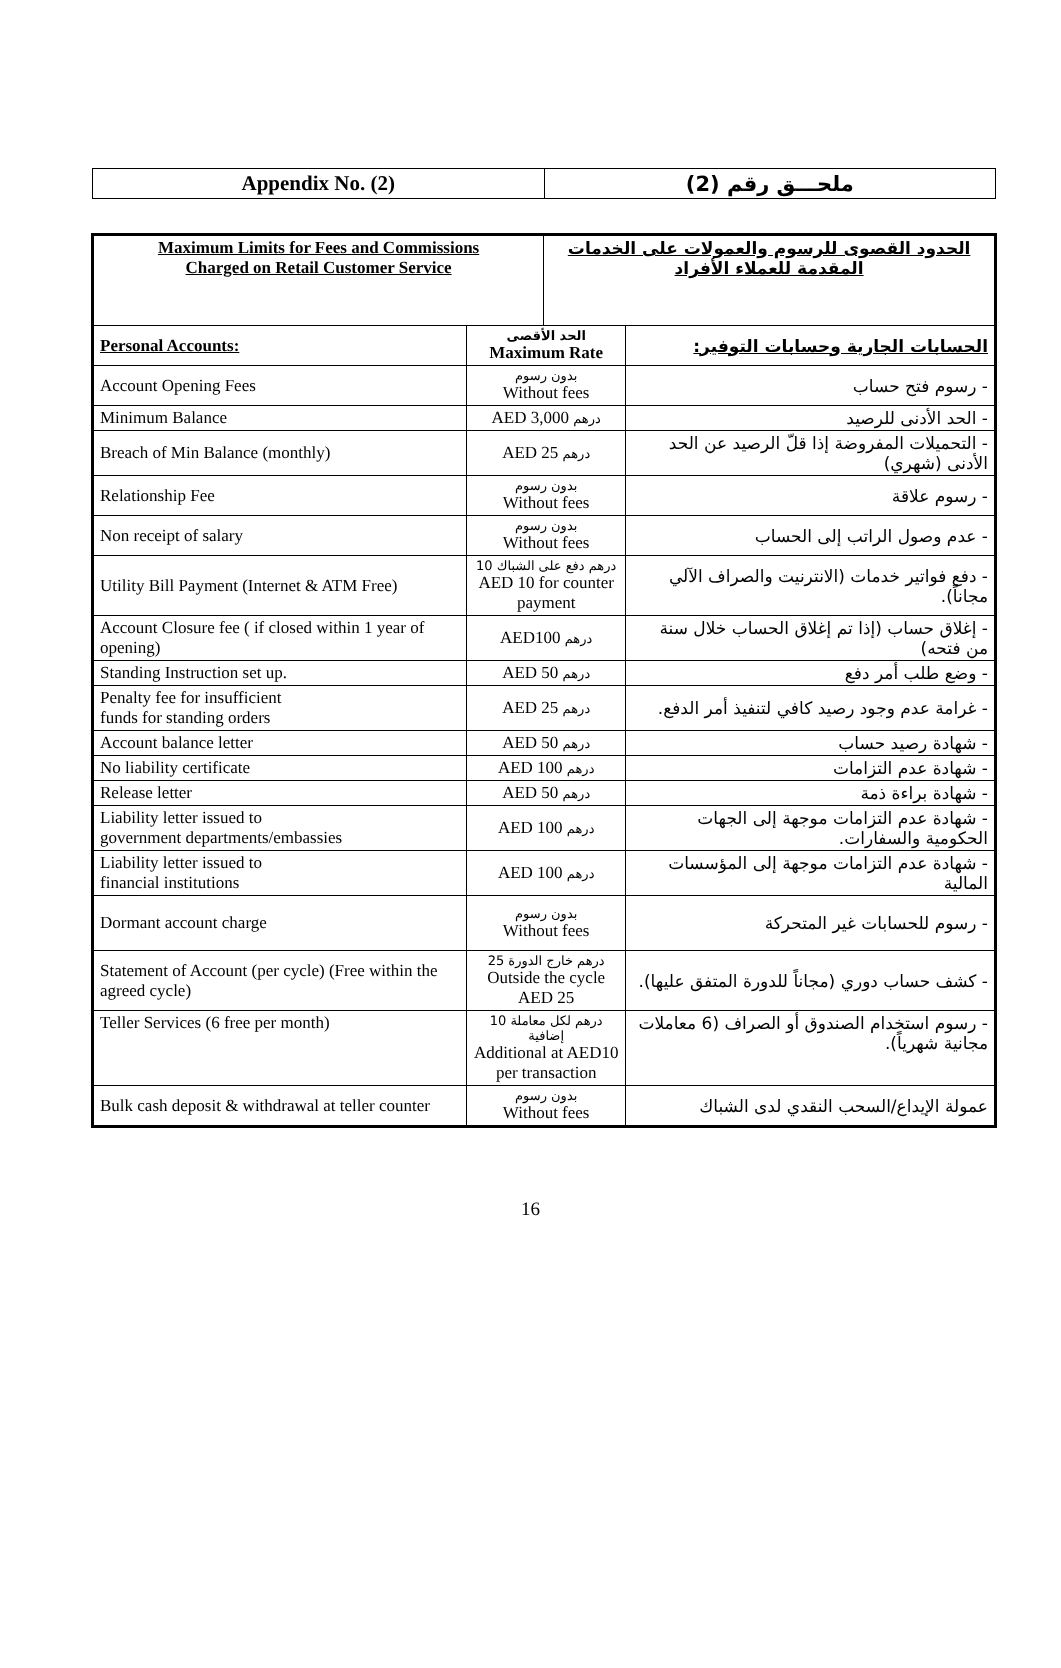| Appendix No. (2) | ملحـــق رقم (2) |
| Maximum Limits for Fees and Commissions Charged on Retail Customer Service | | الحدود القصوى للرسوم والعمولات على الخدمات المقدمة للعملاء الأفراد | |
| Personal Accounts: | الحد الأقصى Maximum Rate | | الحسابات الجارية وحسابات التوفير: |
| Account Opening Fees | بدون رسوم Without fees | | - رسوم فتح حساب |
| Minimum Balance | AED 3,000 درهم | | - الحد الأدنى للرصيد |
| Breach of Min Balance (monthly) | AED 25 درهم | | - التحميلات المفروضة إذا قلّ الرصيد عن الحد الأدنى (شهري) |
| Relationship Fee | بدون رسوم Without fees | | - رسوم علاقة |
| Non receipt of salary | بدون رسوم Without fees | | - عدم وصول الراتب إلى الحساب |
| Utility Bill Payment (Internet & ATM Free) | 10 درهم دفع على الشباك AED 10 for counter payment | | - دفع فواتير خدمات (الانترنيت والصراف الآلي مجاناً). |
| Account Closure fee ( if closed within 1 year of opening) | AED100 درهم | | - إغلاق حساب (إذا تم إغلاق الحساب خلال سنة من فتحه) |
| Standing Instruction set up. | AED 50 درهم | | - وضع طلب أمر دفع |
| Penalty fee for insufficient funds for standing orders | AED 25 درهم | | - غرامة عدم وجود رصيد كافي لتنفيذ أمر الدفع. |
| Account balance letter | AED 50 درهم | | - شهادة رصيد حساب |
| No liability certificate | AED 100 درهم | | - شهادة عدم التزامات |
| Release letter | AED 50 درهم | | - شهادة براءة ذمة |
| Liability letter issued to government departments/embassies | AED 100 درهم | | - شهادة عدم التزامات موجهة إلى الجهات الحكومية والسفارات. |
| Liability letter issued to financial institutions | AED 100 درهم | | - شهادة عدم التزامات موجهة إلى المؤسسات المالية |
| Dormant account charge | بدون رسوم Without fees | | - رسوم للحسابات غير المتحركة |
| Statement of Account (per cycle) (Free within the agreed cycle) | 25 درهم خارج الدورة Outside the cycle AED 25 | | - كشف حساب دوري (مجاناً للدورة المتفق عليها). |
| Teller Services (6 free per month) | 10 درهم لكل معاملة إضافية Additional at AED10 per transaction | | - رسوم استخدام الصندوق أو الصراف (6 معاملات مجانية شهرياً). |
| Bulk cash deposit & withdrawal at teller counter | بدون رسوم Without fees | | عمولة الإيداع/السحب النقدي لدى الشباك |
16